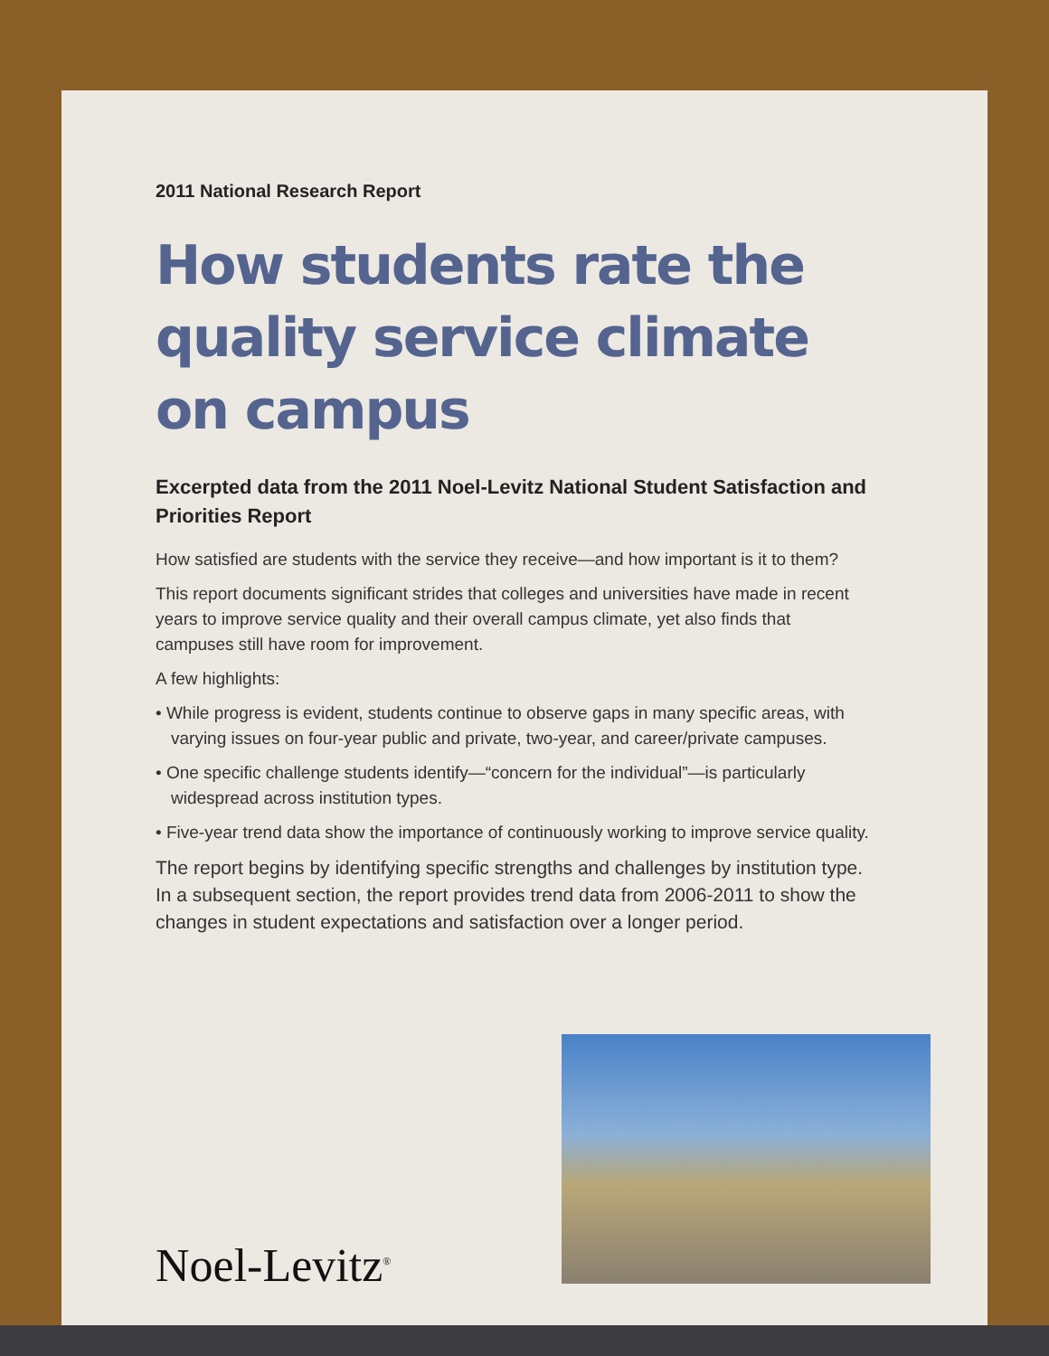2011 National Research Report
How students rate the quality service climate on campus
Excerpted data from the 2011 Noel-Levitz National Student Satisfaction and Priorities Report
How satisfied are students with the service they receive—and how important is it to them?
This report documents significant strides that colleges and universities have made in recent years to improve service quality and their overall campus climate, yet also finds that campuses still have room for improvement.
A few highlights:
• While progress is evident, students continue to observe gaps in many specific areas, with varying issues on four-year public and private, two-year, and career/private campuses.
• One specific challenge students identify—“concern for the individual”—is particularly widespread across institution types.
• Five-year trend data show the importance of continuously working to improve service quality.
The report begins by identifying specific strengths and challenges by institution type. In a subsequent section, the report provides trend data from 2006-2011 to show the changes in student expectations and satisfaction over a longer period.
Noel-Levitz<sup>®</sup>